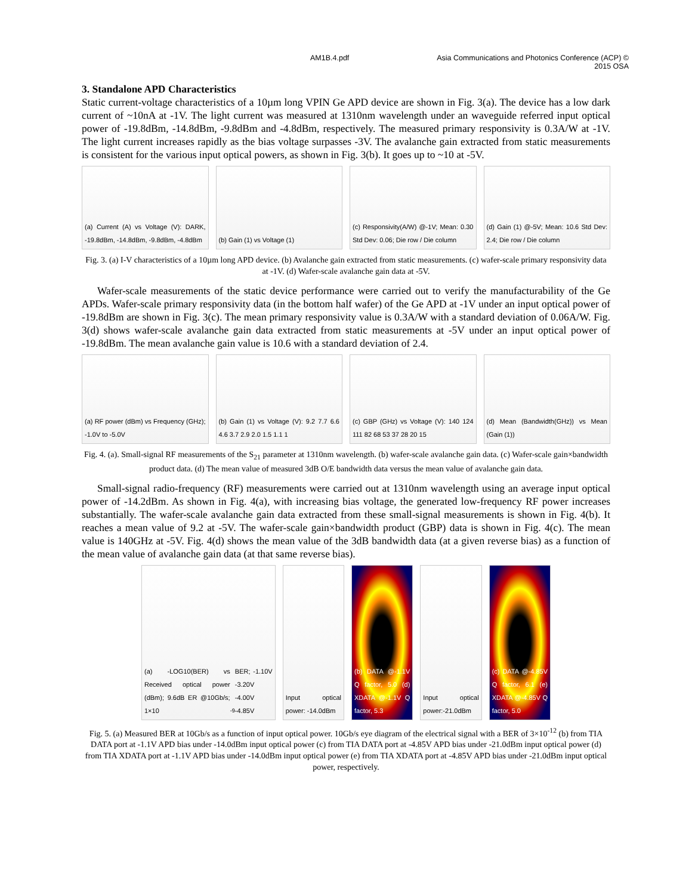AM1B.4.pdf Asia Communications and Photonics Conference (ACP) ©
2015 OSA
3. Standalone APD Characteristics
Static current-voltage characteristics of a 10µm long VPIN Ge APD device are shown in Fig. 3(a). The device has a low dark current of ~10nA at -1V. The light current was measured at 1310nm wavelength under an waveguide referred input optical power of -19.8dBm, -14.8dBm, -9.8dBm and -4.8dBm, respectively. The measured primary responsivity is 0.3A/W at -1V. The light current increases rapidly as the bias voltage surpasses -3V. The avalanche gain extracted from static measurements is consistent for the various input optical powers, as shown in Fig. 3(b). It goes up to ~10 at -5V.
(a) Current (A) vs Voltage (V): DARK, -19.8dBm, -14.8dBm, -9.8dBm, -4.8dBm
(b) Gain (1) vs Voltage (1) (c) Responsivity(A/W) @-1V; Mean: 0.30 Std Dev: 0.06; Die row / Die column
(d) Gain (1) @-5V; Mean: 10.6 Std Dev: 2.4; Die row / Die column
Fig. 3. (a) I-V characteristics of a 10µm long APD device. (b) Avalanche gain extracted from static measurements. (c) wafer-scale primary responsivity data at -1V. (d) Wafer-scale avalanche gain data at -5V.
Wafer-scale measurements of the static device performance were carried out to verify the manufacturability of the Ge APDs. Wafer-scale primary responsivity data (in the bottom half wafer) of the Ge APD at -1V under an input optical power of -19.8dBm are shown in Fig. 3(c). The mean primary responsivity value is 0.3A/W with a standard deviation of 0.06A/W. Fig. 3(d) shows wafer-scale avalanche gain data extracted from static measurements at -5V under an input optical power of -19.8dBm. The mean avalanche gain value is 10.6 with a standard deviation of 2.4.
(a) RF power (dBm) vs Frequency (GHz); -1.0V to -5.0V
(b) Gain (1) vs Voltage (V): 9.2 7.7 6.6 4.6 3.7 2.9 2.0 1.5 1.1 1
(c) GBP (GHz) vs Voltage (V): 140 124 111 82 68 53 37 28 20 15
(d) Mean (Bandwidth(GHz)) vs Mean (Gain (1))
Fig. 4. (a). Small-signal RF measurements of the S<sub>21</sub> parameter at 1310nm wavelength. (b) wafer-scale avalanche gain data. (c) Wafer-scale gain×bandwidth product data. (d) The mean value of measured 3dB O/E bandwidth data versus the mean value of avalanche gain data.
Small-signal radio-frequency (RF) measurements were carried out at 1310nm wavelength using an average input optical power of -14.2dBm. As shown in Fig. 4(a), with increasing bias voltage, the generated low-frequency RF power increases substantially. The wafer-scale avalanche gain data extracted from these small-signal measurements is shown in Fig. 4(b). It reaches a mean value of 9.2 at -5V. The wafer-scale gain×bandwidth product (GBP) data is shown in Fig. 4(c). The mean value is 140GHz at -5V. Fig. 4(d) shows the mean value of the 3dB bandwidth data (at a given reverse bias) as a function of the mean value of avalanche gain data (at that same reverse bias).
(a) -LOG10(BER) vs Received optical power (dBm); 9.6dB ER @10Gb/s; 1×10<sup>-9</sup> BER; -1.10V -3.20V -4.00V -4.85V
Input optical power: -14.0dBm (b) DATA @-1.1V Q factor, 5.0 (d) XDATA @-1.1V Q factor, 5.3
Input optical power:-21.0dBm (c) DATA @-4.85V Q factor, 6.1 (e) XDATA @-4.85V Q factor, 5.0
Fig. 5. (a) Measured BER at 10Gb/s as a function of input optical power. 10Gb/s eye diagram of the electrical signal with a BER of 3×10<sup>-12</sup> (b) from TIA DATA port at -1.1V APD bias under -14.0dBm input optical power (c) from TIA DATA port at -4.85V APD bias under -21.0dBm input optical power (d) from TIA XDATA port at -1.1V APD bias under -14.0dBm input optical power (e) from TIA XDATA port at -4.85V APD bias under -21.0dBm input optical power, respectively.